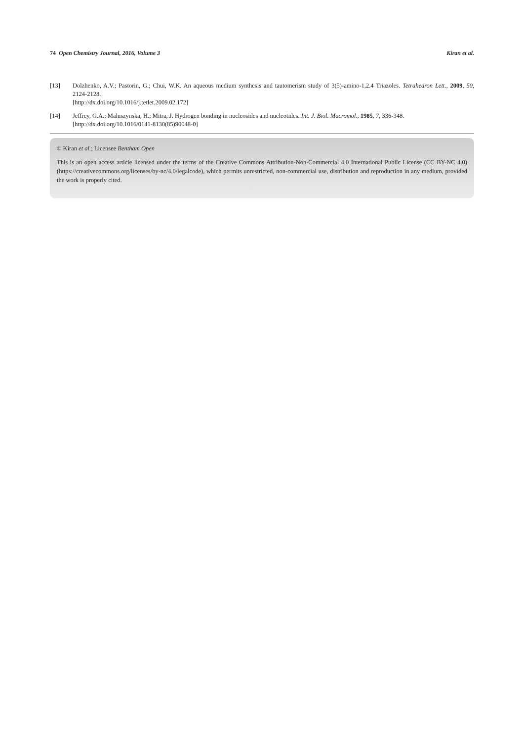74 Open Chemistry Journal, 2016, Volume 3 Kiran et al.
[13] Dolzhenko, A.V.; Pastorin, G.; Chui, W.K. An aqueous medium synthesis and tautomerism study of 3(5)-amino-1,2.4 Triazoles. Tetrahedron Lett., 2009, 50, 2124-2128.
[http://dx.doi.org/10.1016/j.tetlet.2009.02.172]
[14] Jeffrey, G.A.; Maluszynska, H.; Mitra, J. Hydrogen bonding in nucleosides and nucleotides. Int. J. Biol. Macromol., 1985, 7, 336-348.
[http://dx.doi.org/10.1016/0141-8130(85)90048-0]
© Kiran et al.; Licensee Bentham Open
This is an open access article licensed under the terms of the Creative Commons Attribution-Non-Commercial 4.0 International Public License (CC BY-NC 4.0) (https://creativecommons.org/licenses/by-nc/4.0/legalcode), which permits unrestricted, non-commercial use, distribution and reproduction in any medium, provided the work is properly cited.